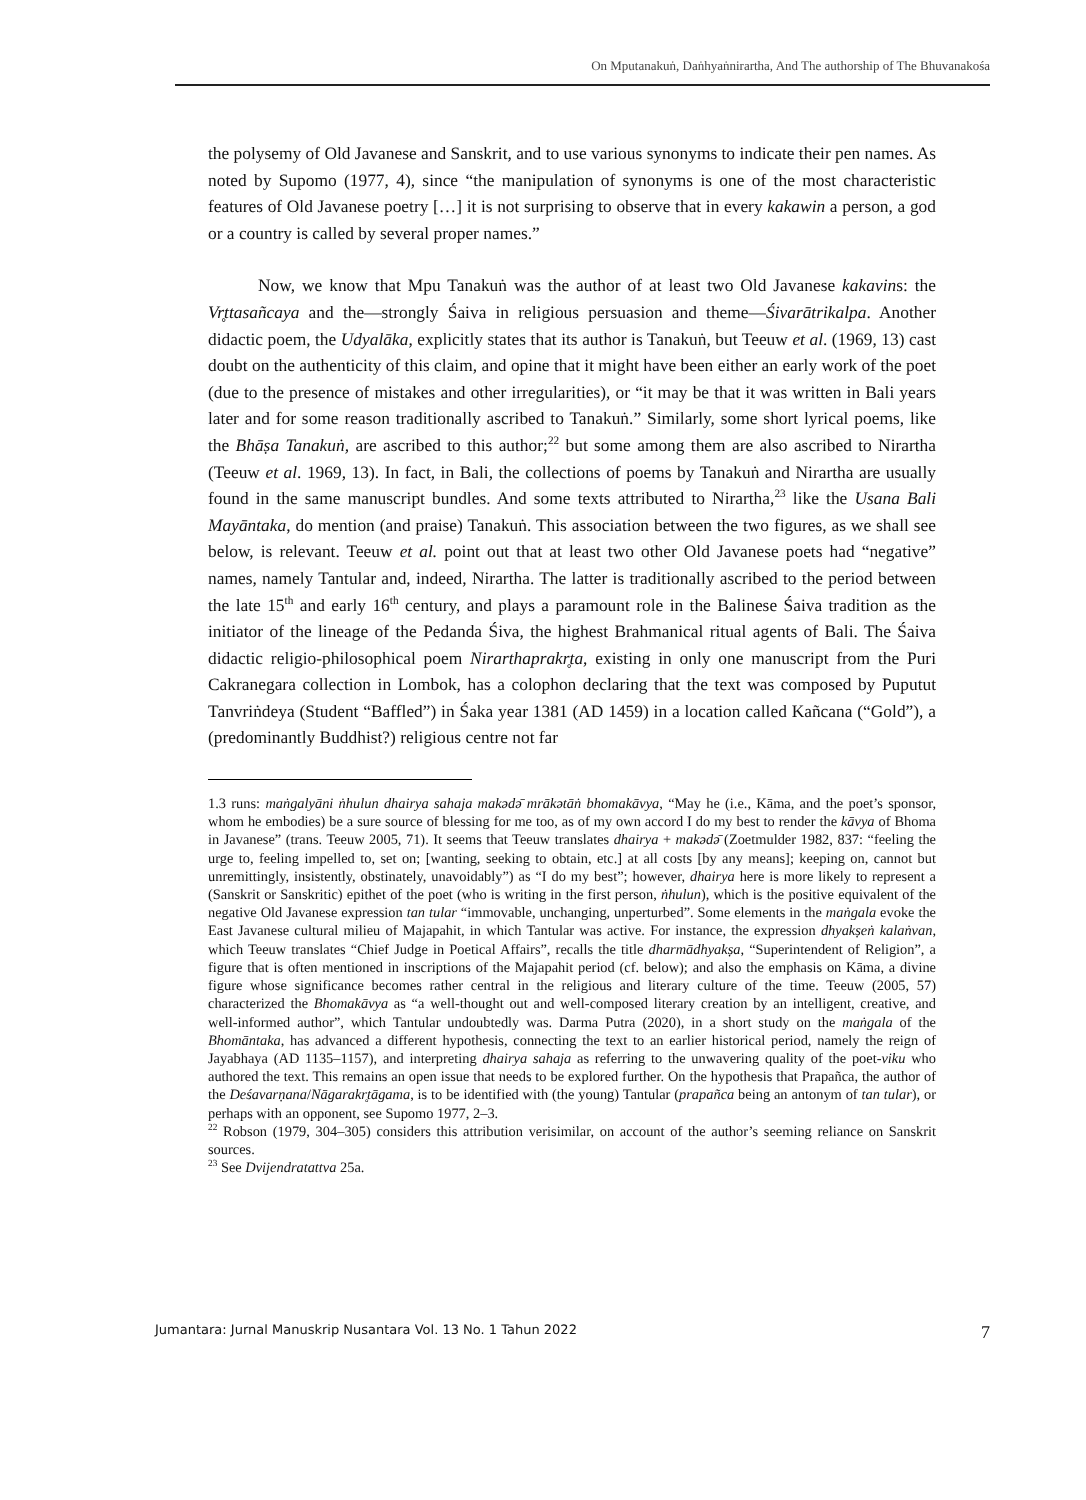On Mputanakuṅ, Daṅhyaṅnirartha, And The authorship of The Bhuvanakośa
the polysemy of Old Javanese and Sanskrit, and to use various synonyms to indicate their pen names. As noted by Supomo (1977, 4), since “the manipulation of synonyms is one of the most characteristic features of Old Javanese poetry […] it is not surprising to observe that in every kakawin a person, a god or a country is called by several proper names.”
Now, we know that Mpu Tanakuṅ was the author of at least two Old Javanese kakavins: the Vr̥ttasañcaya and the—strongly Śaiva in religious persuasion and theme—Śivarātrikalpa. Another didactic poem, the Udyalāka, explicitly states that its author is Tanakuṅ, but Teeuw et al. (1969, 13) cast doubt on the authenticity of this claim, and opine that it might have been either an early work of the poet (due to the presence of mistakes and other irregularities), or “it may be that it was written in Bali years later and for some reason traditionally ascribed to Tanakuṅ.” Similarly, some short lyrical poems, like the Bhāṣa Tanakuṅ, are ascribed to this author;<sup>22</sup> but some among them are also ascribed to Nirartha (Teeuw et al. 1969, 13). In fact, in Bali, the collections of poems by Tanakuṅ and Nirartha are usually found in the same manuscript bundles. And some texts attributed to Nirartha,<sup>23</sup> like the Usana Bali Mayāntaka, do mention (and praise) Tanakuṅ. This association between the two figures, as we shall see below, is relevant. Teeuw et al. point out that at least two other Old Javanese poets had “negative” names, namely Tantular and, indeed, Nirartha. The latter is traditionally ascribed to the period between the late 15<sup>th</sup> and early 16<sup>th</sup> century, and plays a paramount role in the Balinese Śaiva tradition as the initiator of the lineage of the Pedanda Śiva, the highest Brahmanical ritual agents of Bali. The Śaiva didactic religio-philosophical poem Nirarthaprakr̥ta, existing in only one manuscript from the Puri Cakranegara collection in Lombok, has a colophon declaring that the text was composed by Puputut Tanvriṅdeya (Student “Baffled”) in Śaka year 1381 (AD 1459) in a location called Kañcana (“Gold”), a (predominantly Buddhist?) religious centre not far
1.3 runs: maṅgalyāni ṅhulun dhairya sahaja makədə̄ mrākətāṅ bhomakāvya, “May he (i.e., Kāma, and the poet’s sponsor, whom he embodies) be a sure source of blessing for me too, as of my own accord I do my best to render the kāvya of Bhoma in Javanese” (trans. Teeuw 2005, 71). It seems that Teeuw translates dhairya + makədə̄ (Zoetmulder 1982, 837: “feeling the urge to, feeling impelled to, set on; [wanting, seeking to obtain, etc.] at all costs [by any means]; keeping on, cannot but unremittingly, insistently, obstinately, unavoidably”) as “I do my best”; however, dhairya here is more likely to represent a (Sanskrit or Sanskritic) epithet of the poet (who is writing in the first person, ṅhulun), which is the positive equivalent of the negative Old Javanese expression tan tular “immovable, unchanging, unperturbed”. Some elements in the maṅgala evoke the East Javanese cultural milieu of Majapahit, in which Tantular was active. For instance, the expression dhyakṣeṅ kalaṅvan, which Teeuw translates “Chief Judge in Poetical Affairs”, recalls the title dharmādhyakṣa, “Superintendent of Religion”, a figure that is often mentioned in inscriptions of the Majapahit period (cf. below); and also the emphasis on Kāma, a divine figure whose significance becomes rather central in the religious and literary culture of the time. Teeuw (2005, 57) characterized the Bhomakāvya as “a well-thought out and well-composed literary creation by an intelligent, creative, and well-informed author”, which Tantular undoubtedly was. Darma Putra (2020), in a short study on the maṅgala of the Bhomāntaka, has advanced a different hypothesis, connecting the text to an earlier historical period, namely the reign of Jayabhaya (AD 1135–1157), and interpreting dhairya sahaja as referring to the unwavering quality of the poet-viku who authored the text. This remains an open issue that needs to be explored further. On the hypothesis that Prapañca, the author of the Deśavarṇana/Nāgarakr̥tāgama, is to be identified with (the young) Tantular (prapañca being an antonym of tan tular), or perhaps with an opponent, see Supomo 1977, 2–3.
<sup>22</sup> Robson (1979, 304–305) considers this attribution verisimilar, on account of the author’s seeming reliance on Sanskrit sources.
<sup>23</sup> See Dvijendratattva 25a.
Jumantara: Jurnal Manuskrip Nusantara Vol. 13 No. 1 Tahun 2022 7